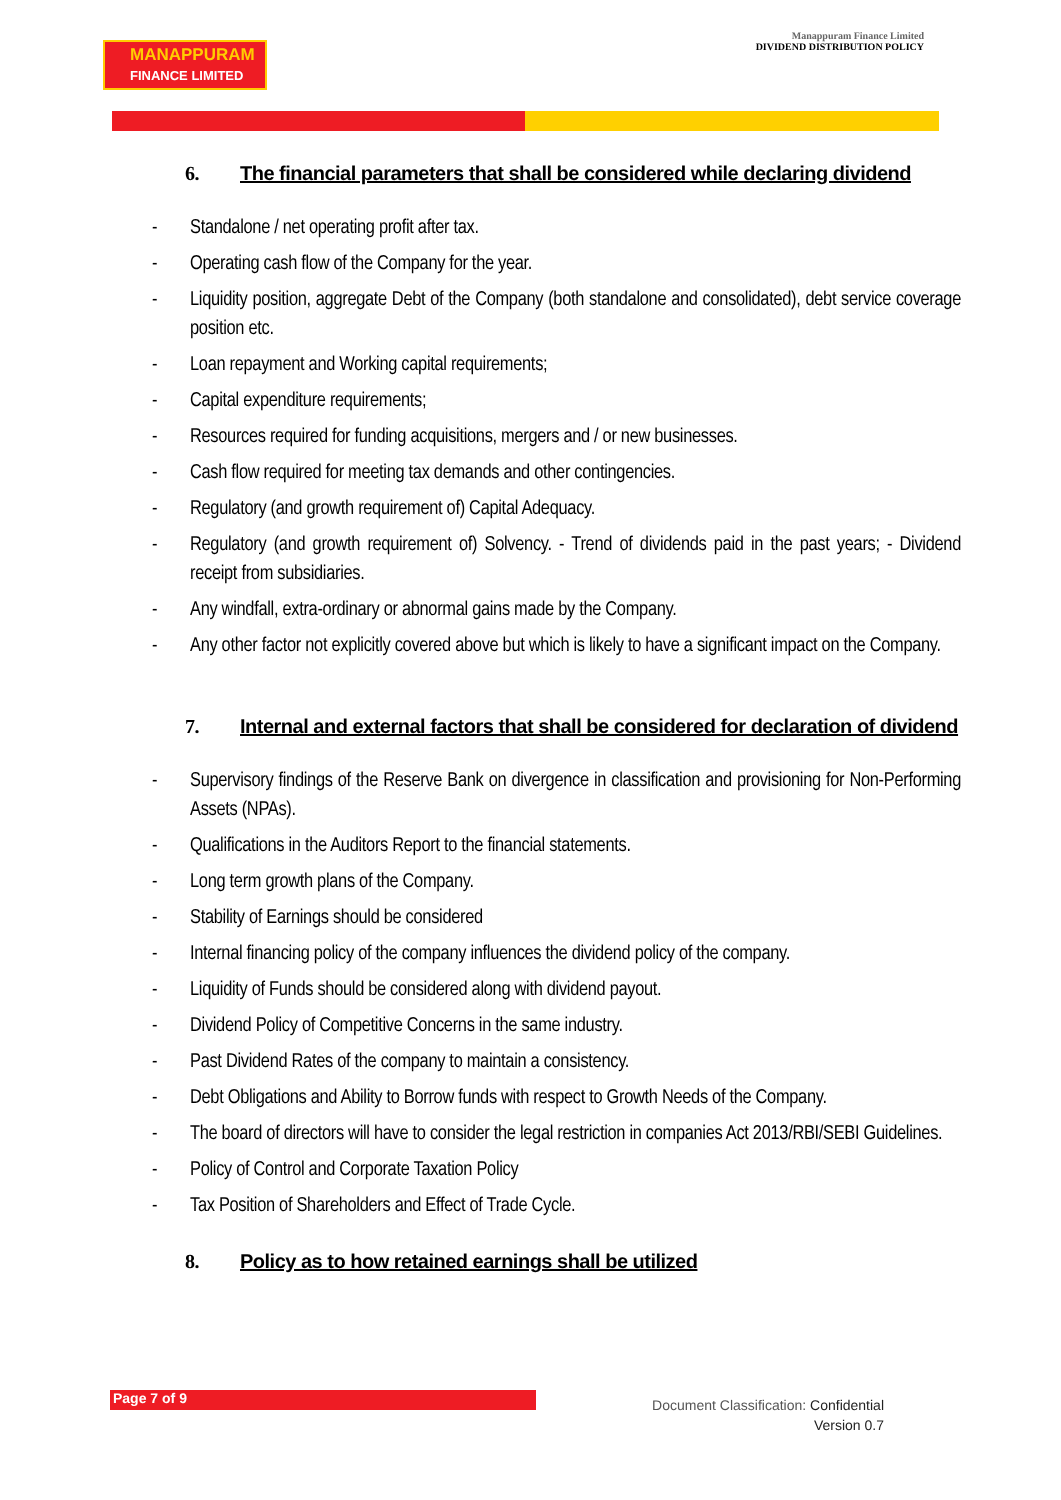MANAPPURAM
FINANCE LIMITED
Manappuram Finance Limited
DIVIDEND DISTRIBUTION POLICY
6. The financial parameters that shall be considered while declaring dividend
- Standalone / net operating profit after tax.
- Operating cash flow of the Company for the year.
- Liquidity position, aggregate Debt of the Company (both standalone and consolidated), debt service coverage position etc.
- Loan repayment and Working capital requirements;
- Capital expenditure requirements;
- Resources required for funding acquisitions, mergers and / or new businesses.
- Cash flow required for meeting tax demands and other contingencies.
- Regulatory (and growth requirement of) Capital Adequacy.
- Regulatory (and growth requirement of) Solvency. - Trend of dividends paid in the past years; - Dividend receipt from subsidiaries.
- Any windfall, extra-ordinary or abnormal gains made by the Company.
- Any other factor not explicitly covered above but which is likely to have a significant impact on the Company.
7. Internal and external factors that shall be considered for declaration of dividend
- Supervisory findings of the Reserve Bank on divergence in classification and provisioning for Non-Performing Assets (NPAs).
- Qualifications in the Auditors Report to the financial statements.
- Long term growth plans of the Company.
- Stability of Earnings should be considered
- Internal financing policy of the company influences the dividend policy of the company.
- Liquidity of Funds should be considered along with dividend payout.
- Dividend Policy of Competitive Concerns in the same industry.
- Past Dividend Rates of the company to maintain a consistency.
- Debt Obligations and Ability to Borrow funds with respect to Growth Needs of the Company.
- The board of directors will have to consider the legal restriction in companies Act 2013/RBI/SEBI Guidelines.
- Policy of Control and Corporate Taxation Policy
- Tax Position of Shareholders and Effect of Trade Cycle.
8. Policy as to how retained earnings shall be utilized
Page 7 of 9
Document Classification: Confidential
Version 0.7